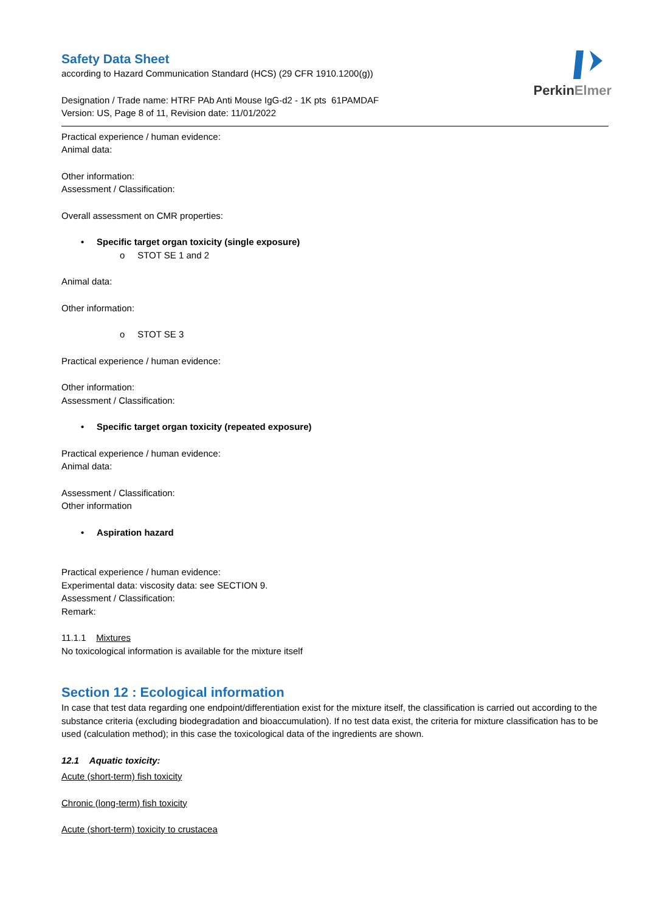PerkinElmer
Safety Data Sheet
according to Hazard Communication Standard (HCS) (29 CFR 1910.1200(g))
Designation / Trade name: HTRF PAb Anti Mouse IgG-d2 - 1K pts 61PAMDAF
Version: US, Page 8 of 11, Revision date: 11/01/2022
Practical experience / human evidence:
Animal data:
Other information:
Assessment / Classification:
Overall assessment on CMR properties:
• Specific target organ toxicity (single exposure)
o STOT SE 1 and 2
Animal data:
Other information:
o STOT SE 3
Practical experience / human evidence:
Other information:
Assessment / Classification:
• Specific target organ toxicity (repeated exposure)
Practical experience / human evidence:
Animal data:
Assessment / Classification:
Other information
• Aspiration hazard
Practical experience / human evidence:
Experimental data: viscosity data: see SECTION 9.
Assessment / Classification:
Remark:
11.1.1 Mixtures
No toxicological information is available for the mixture itself
Section 12 : Ecological information
In case that test data regarding one endpoint/differentiation exist for the mixture itself, the classification is carried out according to the substance criteria (excluding biodegradation and bioaccumulation). If no test data exist, the criteria for mixture classification has to be used (calculation method); in this case the toxicological data of the ingredients are shown.
12.1 Aquatic toxicity:
Acute (short-term) fish toxicity
Chronic (long-term) fish toxicity
Acute (short-term) toxicity to crustacea